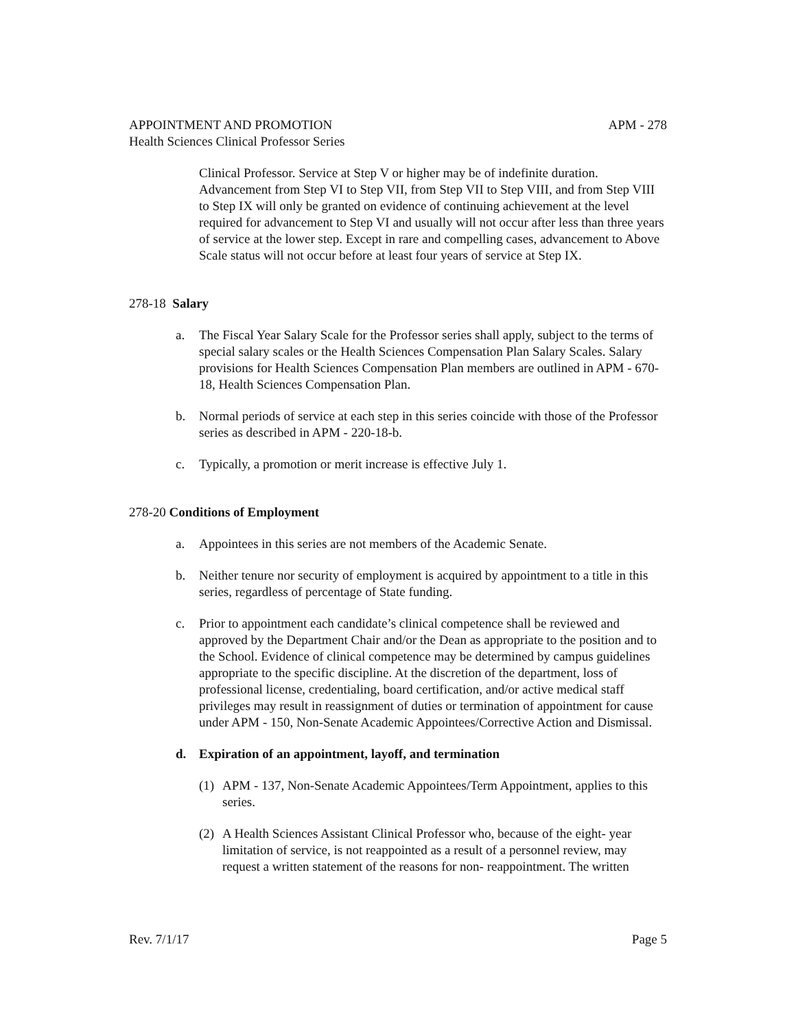APPOINTMENT AND PROMOTION APM - 278
Health Sciences Clinical Professor Series
Clinical Professor. Service at Step V or higher may be of indefinite duration. Advancement from Step VI to Step VII, from Step VII to Step VIII, and from Step VIII to Step IX will only be granted on evidence of continuing achievement at the level required for advancement to Step VI and usually will not occur after less than three years of service at the lower step. Except in rare and compelling cases, advancement to Above Scale status will not occur before at least four years of service at Step IX.
278-18 Salary
a. The Fiscal Year Salary Scale for the Professor series shall apply, subject to the terms of special salary scales or the Health Sciences Compensation Plan Salary Scales. Salary provisions for Health Sciences Compensation Plan members are outlined in APM - 670-18, Health Sciences Compensation Plan.
b. Normal periods of service at each step in this series coincide with those of the Professor series as described in APM - 220-18-b.
c. Typically, a promotion or merit increase is effective July 1.
278-20 Conditions of Employment
a. Appointees in this series are not members of the Academic Senate.
b. Neither tenure nor security of employment is acquired by appointment to a title in this series, regardless of percentage of State funding.
c. Prior to appointment each candidate’s clinical competence shall be reviewed and approved by the Department Chair and/or the Dean as appropriate to the position and to the School. Evidence of clinical competence may be determined by campus guidelines appropriate to the specific discipline. At the discretion of the department, loss of professional license, credentialing, board certification, and/or active medical staff privileges may result in reassignment of duties or termination of appointment for cause under APM - 150, Non-Senate Academic Appointees/Corrective Action and Dismissal.
d. Expiration of an appointment, layoff, and termination
(1)
APM - 137, Non-Senate Academic Appointees/Term Appointment, applies to this series.
(2)
A Health Sciences Assistant Clinical Professor who, because of the eight- year limitation of service, is not reappointed as a result of a personnel review, may request a written statement of the reasons for non- reappointment. The written
Rev. 7/1/17 Page 5